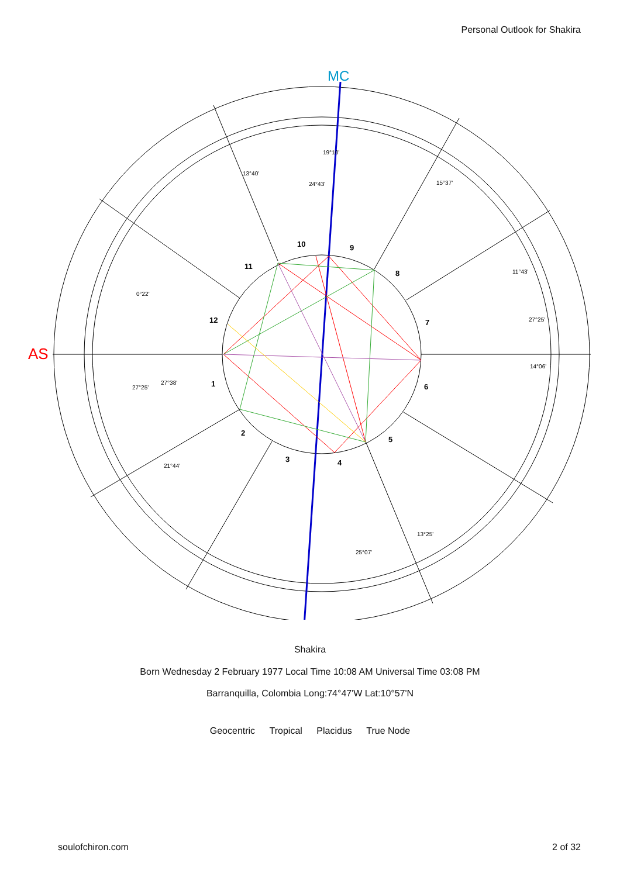Personal Outlook for Shakira
AS
MC
11
10
9
8
7
6
5
4
3
2
1
12
19°10'
13°40'
24°43'
15°37'
11°43'
0°22'
27°25'
14°06'
27°38'
27°25'
21°44'
13°25'
25°07'
Shakira
Born Wednesday 2 February 1977 Local Time 10:08 AM Universal Time 03:08 PM
Barranquilla, Colombia Long:74°47'W Lat:10°57'N
Geocentric Tropical Placidus True Node
soulofchiron.com 2 of 32